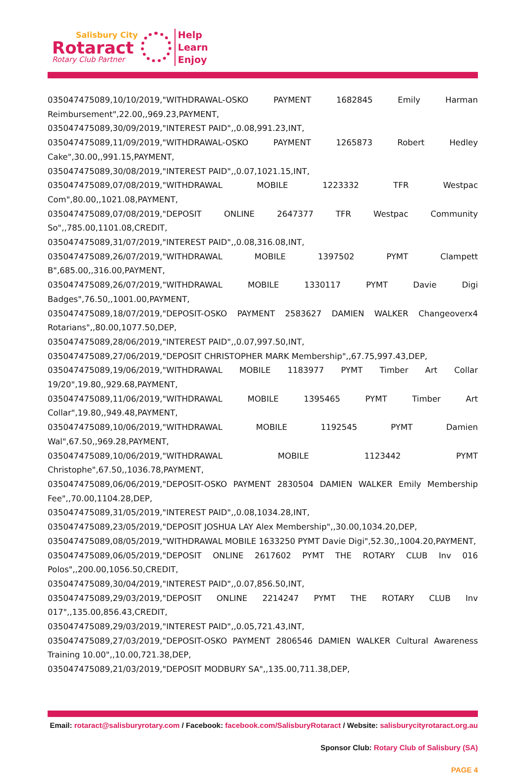Salisbury City
Rotaract
Rotary Club Partner
Help
Learn
Enjoy
035047475089,10/10/2019,"WITHDRAWAL-OSKO PAYMENT 1682845 Emily Harman Reimbursement",22.00,,969.23,PAYMENT,
035047475089,30/09/2019,"INTEREST PAID",,0.08,991.23,INT,
035047475089,11/09/2019,"WITHDRAWAL-OSKO PAYMENT 1265873 Robert Hedley Cake",30.00,,991.15,PAYMENT,
035047475089,30/08/2019,"INTEREST PAID",,0.07,1021.15,INT,
035047475089,07/08/2019,"WITHDRAWAL MOBILE 1223332 TFR Westpac Com",80.00,,1021.08,PAYMENT,
035047475089,07/08/2019,"DEPOSIT ONLINE 2647377 TFR Westpac Community So",,785.00,1101.08,CREDIT,
035047475089,31/07/2019,"INTEREST PAID",,0.08,316.08,INT,
035047475089,26/07/2019,"WITHDRAWAL MOBILE 1397502 PYMT Clampett B",685.00,,316.00,PAYMENT,
035047475089,26/07/2019,"WITHDRAWAL MOBILE 1330117 PYMT Davie Digi Badges",76.50,,1001.00,PAYMENT,
035047475089,18/07/2019,"DEPOSIT-OSKO PAYMENT 2583627 DAMIEN WALKER Changeoverx4 Rotarians",,80.00,1077.50,DEP,
035047475089,28/06/2019,"INTEREST PAID",,0.07,997.50,INT,
035047475089,27/06/2019,"DEPOSIT CHRISTOPHER MARK Membership",,67.75,997.43,DEP,
035047475089,19/06/2019,"WITHDRAWAL MOBILE 1183977 PYMT Timber Art Collar 19/20",19.80,,929.68,PAYMENT,
035047475089,11/06/2019,"WITHDRAWAL MOBILE 1395465 PYMT Timber Art Collar",19.80,,949.48,PAYMENT,
035047475089,10/06/2019,"WITHDRAWAL MOBILE 1192545 PYMT Damien Wal",67.50,,969.28,PAYMENT,
035047475089,10/06/2019,"WITHDRAWAL MOBILE 1123442 PYMT Christophe",67.50,,1036.78,PAYMENT,
035047475089,06/06/2019,"DEPOSIT-OSKO PAYMENT 2830504 DAMIEN WALKER Emily Membership Fee",,70.00,1104.28,DEP,
035047475089,31/05/2019,"INTEREST PAID",,0.08,1034.28,INT,
035047475089,23/05/2019,"DEPOSIT JOSHUA LAY Alex Membership",,30.00,1034.20,DEP,
035047475089,08/05/2019,"WITHDRAWAL MOBILE 1633250 PYMT Davie Digi",52.30,,1004.20,PAYMENT,
035047475089,06/05/2019,"DEPOSIT ONLINE 2617602 PYMT THE ROTARY CLUB Inv 016 Polos",,200.00,1056.50,CREDIT,
035047475089,30/04/2019,"INTEREST PAID",,0.07,856.50,INT,
035047475089,29/03/2019,"DEPOSIT ONLINE 2214247 PYMT THE ROTARY CLUB Inv 017",,135.00,856.43,CREDIT,
035047475089,29/03/2019,"INTEREST PAID",,0.05,721.43,INT,
035047475089,27/03/2019,"DEPOSIT-OSKO PAYMENT 2806546 DAMIEN WALKER Cultural Awareness Training 10.00",,10.00,721.38,DEP,
035047475089,21/03/2019,"DEPOSIT MODBURY SA",,135.00,711.38,DEP,
Email: rotaract@salisburyrotary.com / Facebook: facebook.com/SalisburyRotaract / Website: salisburycityrotaract.org.au
Sponsor Club: Rotary Club of Salisbury (SA)
PAGE 4